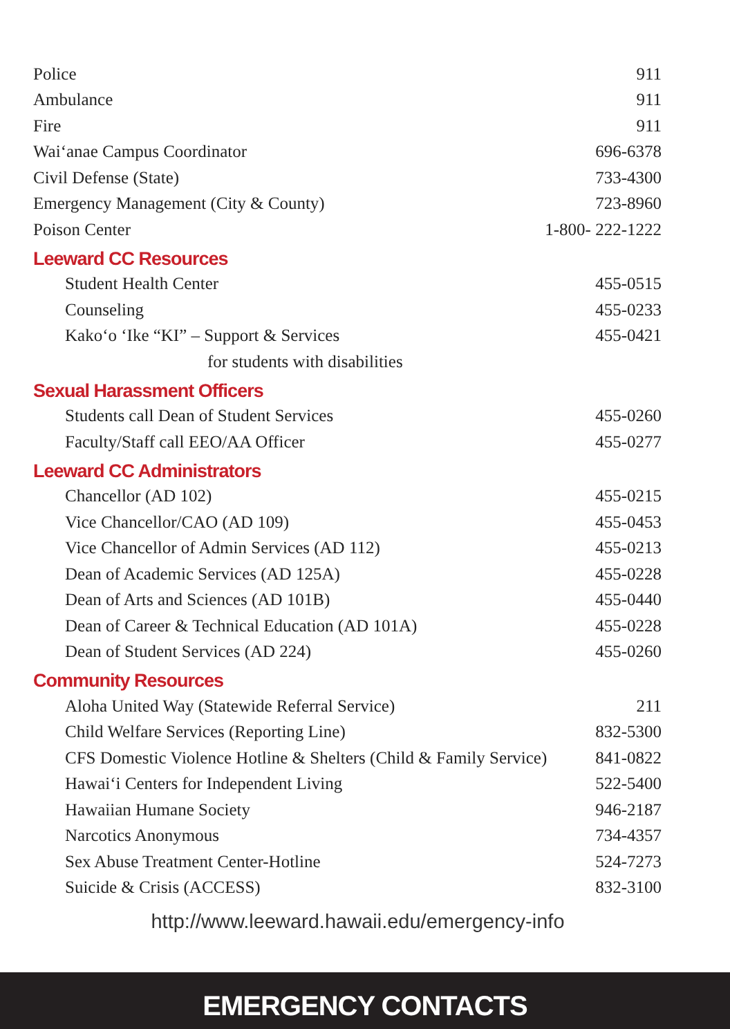| Police | 911 |
| Ambulance | 911 |
| Fire | 911 |
| Wai‘anae Campus Coordinator | 696-6378 |
| Civil Defense (State) | 733-4300 |
| Emergency Management (City & County) | 723-8960 |
| Poison Center | 1-800- 222-1222 |
Leeward CC Resources
| Student Health Center | 455-0515 |
| Counseling | 455-0233 |
| Kako‘o ‘Ike “KI” – Support & Services | 455-0421 |
| for students with disabilities | |
Sexual Harassment Officers
| Students call Dean of Student Services | 455-0260 |
| Faculty/Staff call EEO/AA Officer | 455-0277 |
Leeward CC Administrators
| Chancellor (AD 102) | 455-0215 |
| Vice Chancellor/CAO (AD 109) | 455-0453 |
| Vice Chancellor of Admin Services (AD 112) | 455-0213 |
| Dean of Academic Services (AD 125A) | 455-0228 |
| Dean of Arts and Sciences (AD 101B) | 455-0440 |
| Dean of Career & Technical Education (AD 101A) | 455-0228 |
| Dean of Student Services (AD 224) | 455-0260 |
Community Resources
| Aloha United Way (Statewide Referral Service) | 211 |
| Child Welfare Services (Reporting Line) | 832-5300 |
| CFS Domestic Violence Hotline & Shelters (Child & Family Service) | 841-0822 |
| Hawai‘i Centers for Independent Living | 522-5400 |
| Hawaiian Humane Society | 946-2187 |
| Narcotics Anonymous | 734-4357 |
| Sex Abuse Treatment Center-Hotline | 524-7273 |
| Suicide & Crisis (ACCESS) | 832-3100 |
http://www.leeward.hawaii.edu/emergency-info
EMERGENCY CONTACTS